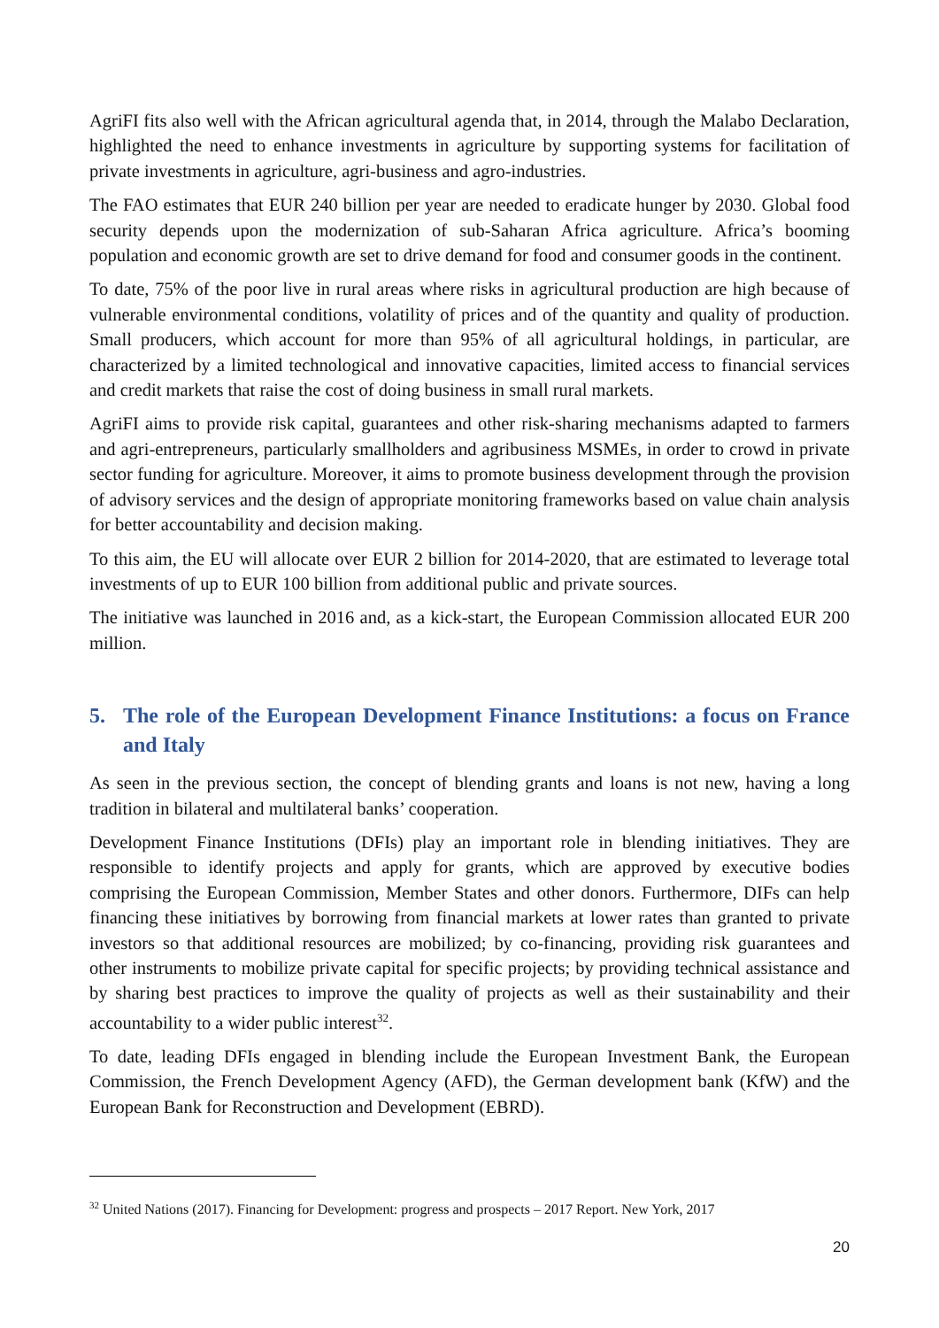AgriFI fits also well with the African agricultural agenda that, in 2014, through the Malabo Declaration, highlighted the need to enhance investments in agriculture by supporting systems for facilitation of private investments in agriculture, agri-business and agro-industries.
The FAO estimates that EUR 240 billion per year are needed to eradicate hunger by 2030. Global food security depends upon the modernization of sub-Saharan Africa agriculture. Africa’s booming population and economic growth are set to drive demand for food and consumer goods in the continent.
To date, 75% of the poor live in rural areas where risks in agricultural production are high because of vulnerable environmental conditions, volatility of prices and of the quantity and quality of production. Small producers, which account for more than 95% of all agricultural holdings, in particular, are characterized by a limited technological and innovative capacities, limited access to financial services and credit markets that raise the cost of doing business in small rural markets.
AgriFI aims to provide risk capital, guarantees and other risk-sharing mechanisms adapted to farmers and agri-entrepreneurs, particularly smallholders and agribusiness MSMEs, in order to crowd in private sector funding for agriculture. Moreover, it aims to promote business development through the provision of advisory services and the design of appropriate monitoring frameworks based on value chain analysis for better accountability and decision making.
To this aim, the EU will allocate over EUR 2 billion for 2014-2020, that are estimated to leverage total investments of up to EUR 100 billion from additional public and private sources.
The initiative was launched in 2016 and, as a kick-start, the European Commission allocated EUR 200 million.
5. The role of the European Development Finance Institutions: a focus on France and Italy
As seen in the previous section, the concept of blending grants and loans is not new, having a long tradition in bilateral and multilateral banks’ cooperation.
Development Finance Institutions (DFIs) play an important role in blending initiatives. They are responsible to identify projects and apply for grants, which are approved by executive bodies comprising the European Commission, Member States and other donors. Furthermore, DIFs can help financing these initiatives by borrowing from financial markets at lower rates than granted to private investors so that additional resources are mobilized; by co-financing, providing risk guarantees and other instruments to mobilize private capital for specific projects; by providing technical assistance and by sharing best practices to improve the quality of projects as well as their sustainability and their accountability to a wider public interest<sup>32</sup>.
To date, leading DFIs engaged in blending include the European Investment Bank, the European Commission, the French Development Agency (AFD), the German development bank (KfW) and the European Bank for Reconstruction and Development (EBRD).
<sup>32</sup> United Nations (2017). Financing for Development: progress and prospects – 2017 Report. New York, 2017
20